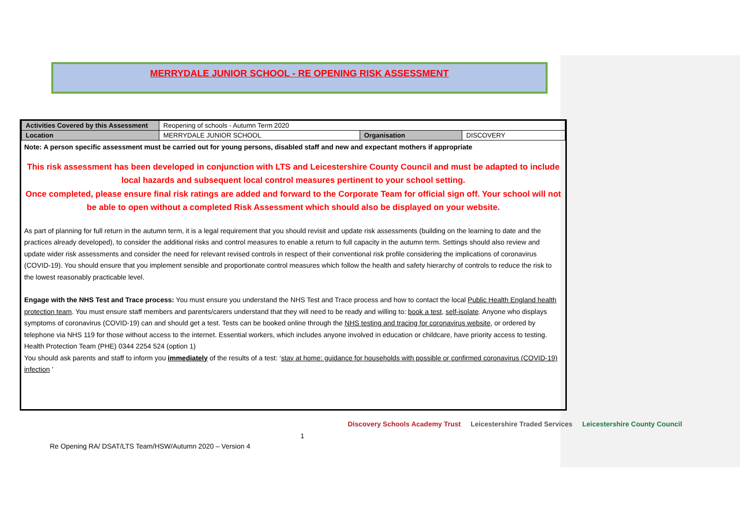MERRYDALE JUNIOR SCHOOL - RE OPENING RISK ASSESSMENT
| Activities Covered by this Assessment | Reopening of schools - Autumn Term 2020 | | |
| Location | MERRYDALE JUNIOR SCHOOL | Organisation | DISCOVERY |
Note: A person specific assessment must be carried out for young persons, disabled staff and new and expectant mothers if appropriate
This risk assessment has been developed in conjunction with LTS and Leicestershire County Council and must be adapted to include local hazards and subsequent local control measures pertinent to your school setting.
Once completed, please ensure final risk ratings are added and forward to the Corporate Team for official sign off. Your school will not be able to open without a completed Risk Assessment which should also be displayed on your website.
As part of planning for full return in the autumn term, it is a legal requirement that you should revisit and update risk assessments (building on the learning to date and the practices already developed), to consider the additional risks and control measures to enable a return to full capacity in the autumn term. Settings should also review and update wider risk assessments and consider the need for relevant revised controls in respect of their conventional risk profile considering the implications of coronavirus (COVID-19). You should ensure that you implement sensible and proportionate control measures which follow the health and safety hierarchy of controls to reduce the risk to the lowest reasonably practicable level.
Engage with the NHS Test and Trace process: You must ensure you understand the NHS Test and Trace process and how to contact the local Public Health England health protection team. You must ensure staff members and parents/carers understand that they will need to be ready and willing to: book a test, self-isolate. Anyone who displays symptoms of coronavirus (COVID-19) can and should get a test. Tests can be booked online through the NHS testing and tracing for coronavirus website, or ordered by telephone via NHS 119 for those without access to the internet. Essential workers, which includes anyone involved in education or childcare, have priority access to testing. Health Protection Team (PHE) 0344 2254 524 (option 1)
You should ask parents and staff to inform you immediately of the results of a test: ‘stay at home: guidance for households with possible or confirmed coronavirus (COVID-19) infection ’
1
Discovery Schools Academy Trust Leicestershire Traded Services Leicestershire County Council
Re Opening RA/ DSAT/LTS Team/HSW/Autumn 2020 – Version 4